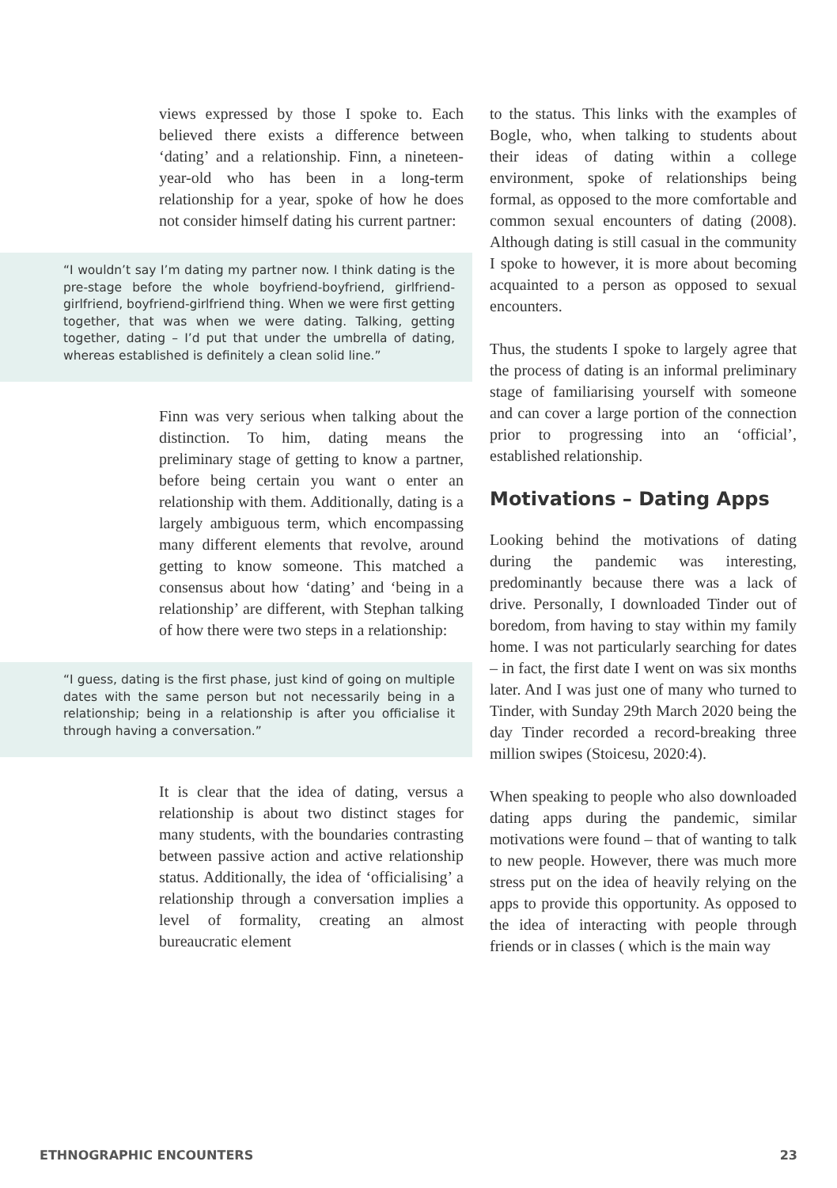views expressed by those I spoke to. Each believed there exists a difference between ‘dating’ and a relationship. Finn, a nineteen-year-old who has been in a long-term relationship for a year, spoke of how he does not consider himself dating his current partner:
“I wouldn’t say I’m dating my partner now. I think dating is the pre-stage before the whole boyfriend-boyfriend, girlfriend-girlfriend, boyfriend-girlfriend thing. When we were first getting together, that was when we were dating. Talking, getting together, dating – I’d put that under the umbrella of dating, whereas established is definitely a clean solid line.”
Finn was very serious when talking about the distinction. To him, dating means the preliminary stage of getting to know a partner, before being certain you want o enter an relationship with them. Additionally, dating is a largely ambiguous term, which encompassing many different elements that revolve, around getting to know someone. This matched a consensus about how ‘dating’ and ‘being in a relationship’ are different, with Stephan talking of how there were two steps in a relationship:
“I guess, dating is the first phase, just kind of going on multiple dates with the same person but not necessarily being in a relationship; being in a relationship is after you officialise it through having a conversation.”
It is clear that the idea of dating, versus a relationship is about two distinct stages for many students, with the boundaries contrasting between passive action and active relationship status. Additionally, the idea of ‘officialising’ a relationship through a conversation implies a level of formality, creating an almost bureaucratic element
to the status. This links with the examples of Bogle, who, when talking to students about their ideas of dating within a college environment, spoke of relationships being formal, as opposed to the more comfortable and common sexual encounters of dating (2008). Although dating is still casual in the community I spoke to however, it is more about becoming acquainted to a person as opposed to sexual encounters.
Thus, the students I spoke to largely agree that the process of dating is an informal preliminary stage of familiarising yourself with someone and can cover a large portion of the connection prior to progressing into an ‘official’, established relationship.
Motivations – Dating Apps
Looking behind the motivations of dating during the pandemic was interesting, predominantly because there was a lack of drive. Personally, I downloaded Tinder out of boredom, from having to stay within my family home. I was not particularly searching for dates – in fact, the first date I went on was six months later. And I was just one of many who turned to Tinder, with Sunday 29th March 2020 being the day Tinder recorded a record-breaking three million swipes (Stoicesu, 2020:4).
When speaking to people who also downloaded dating apps during the pandemic, similar motivations were found – that of wanting to talk to new people. However, there was much more stress put on the idea of heavily relying on the apps to provide this opportunity. As opposed to the idea of interacting with people through friends or in classes ( which is the main way
ETHNOGRAPHIC ENCOUNTERS 23